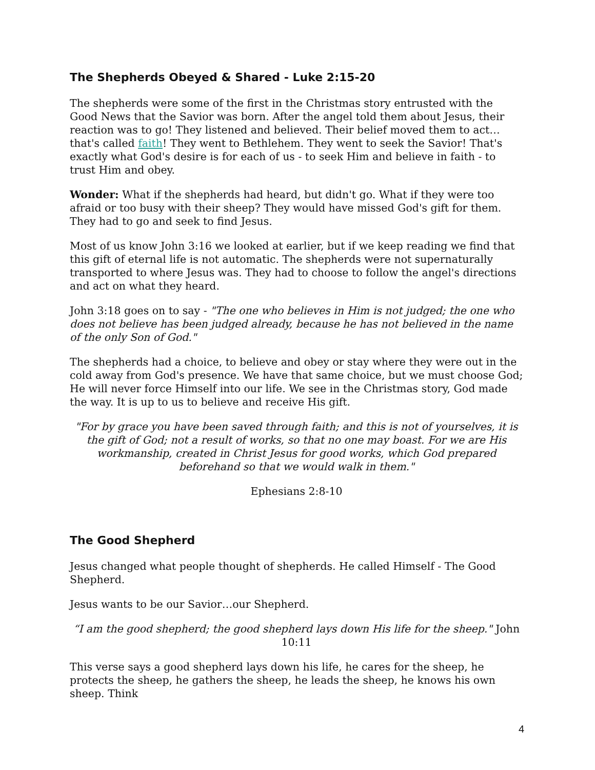The Shepherds Obeyed & Shared - Luke 2:15-20
The shepherds were some of the first in the Christmas story entrusted with the Good News that the Savior was born. After the angel told them about Jesus, their reaction was to go! They listened and believed. Their belief moved them to act…that's called faith! They went to Bethlehem. They went to seek the Savior! That's exactly what God's desire is for each of us - to seek Him and believe in faith - to trust Him and obey.
Wonder: What if the shepherds had heard, but didn't go. What if they were too afraid or too busy with their sheep? They would have missed God's gift for them. They had to go and seek to find Jesus.
Most of us know John 3:16 we looked at earlier, but if we keep reading we find that this gift of eternal life is not automatic. The shepherds were not supernaturally transported to where Jesus was. They had to choose to follow the angel's directions and act on what they heard.
John 3:18 goes on to say - "The one who believes in Him is not judged; the one who does not believe has been judged already, because he has not believed in the name of the only Son of God."
The shepherds had a choice, to believe and obey or stay where they were out in the cold away from God's presence. We have that same choice, but we must choose God; He will never force Himself into our life. We see in the Christmas story, God made the way. It is up to us to believe and receive His gift.
"For by grace you have been saved through faith; and this is not of yourselves, it is the gift of God; not a result of works, so that no one may boast. For we are His workmanship, created in Christ Jesus for good works, which God prepared beforehand so that we would walk in them."
Ephesians 2:8-10
The Good Shepherd
Jesus changed what people thought of shepherds. He called Himself - The Good Shepherd.
Jesus wants to be our Savior…our Shepherd.
“I am the good shepherd; the good shepherd lays down His life for the sheep." John 10:11
This verse says a good shepherd lays down his life, he cares for the sheep, he protects the sheep, he gathers the sheep, he leads the sheep, he knows his own sheep. Think
4